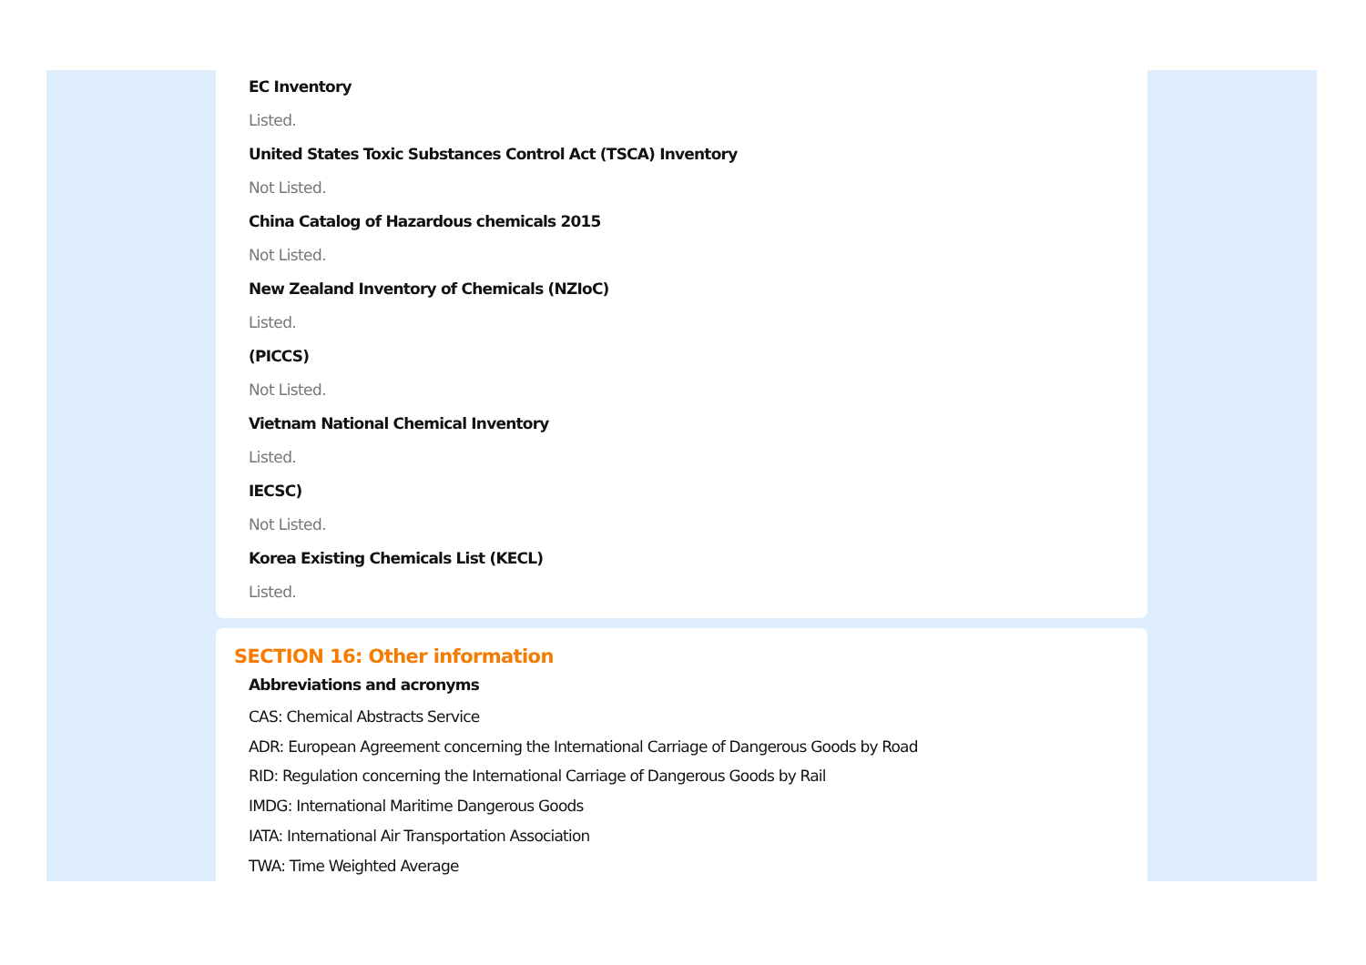EC Inventory
Listed.
United States Toxic Substances Control Act (TSCA) Inventory
Not Listed.
China Catalog of Hazardous chemicals 2015
Not Listed.
New Zealand Inventory of Chemicals (NZIoC)
Listed.
(PICCS)
Not Listed.
Vietnam National Chemical Inventory
Listed.
IECSC)
Not Listed.
Korea Existing Chemicals List (KECL)
Listed.
SECTION 16: Other information
Abbreviations and acronyms
CAS: Chemical Abstracts Service
ADR: European Agreement concerning the International Carriage of Dangerous Goods by Road
RID: Regulation concerning the International Carriage of Dangerous Goods by Rail
IMDG: International Maritime Dangerous Goods
IATA: International Air Transportation Association
TWA: Time Weighted Average